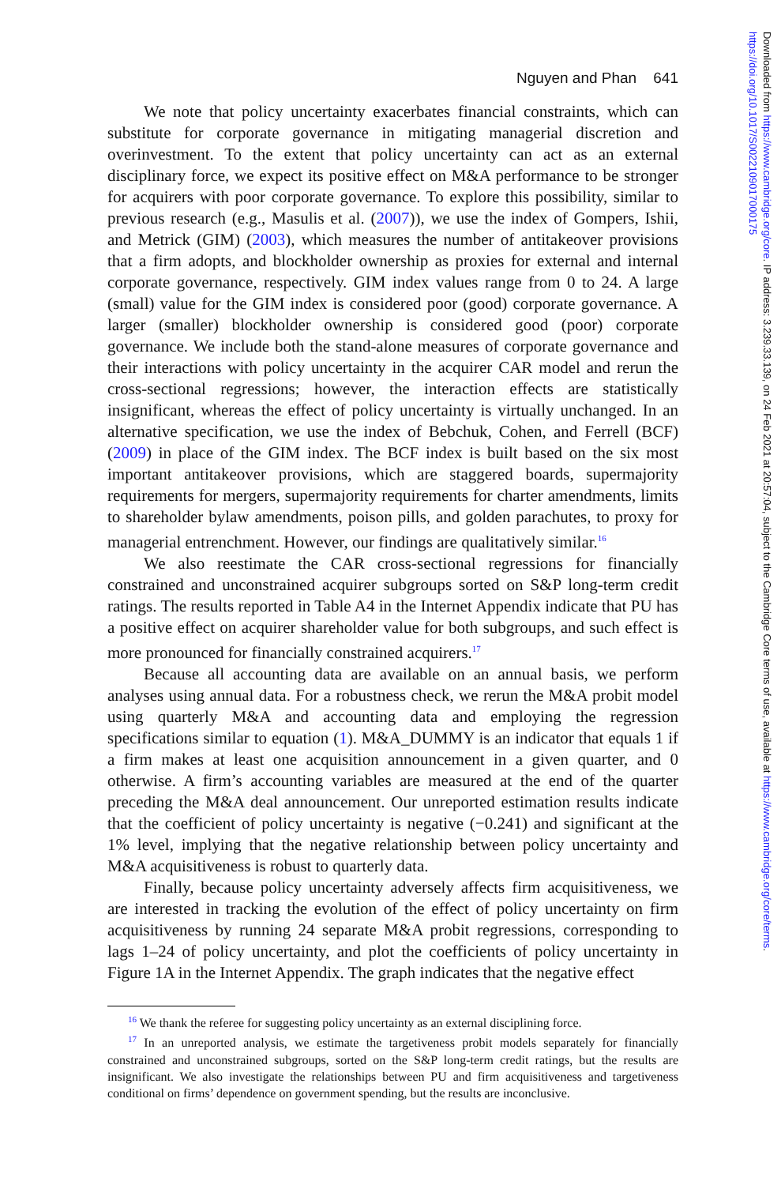Downloaded from https://www.cambridge.org/core. IP address: 3.239.33.139, on 24 Feb 2021 at 20:57:04, subject to the Cambridge Core terms of use, available at https://www.cambridge.org/core/terms. https://doi.org/10.1017/S0022109017000175
Nguyen and Phan 641
We note that policy uncertainty exacerbates financial constraints, which can substitute for corporate governance in mitigating managerial discretion and overinvestment. To the extent that policy uncertainty can act as an external disciplinary force, we expect its positive effect on M&A performance to be stronger for acquirers with poor corporate governance. To explore this possibility, similar to previous research (e.g., Masulis et al. (2007)), we use the index of Gompers, Ishii, and Metrick (GIM) (2003), which measures the number of antitakeover provisions that a firm adopts, and blockholder ownership as proxies for external and internal corporate governance, respectively. GIM index values range from 0 to 24. A large (small) value for the GIM index is considered poor (good) corporate governance. A larger (smaller) blockholder ownership is considered good (poor) corporate governance. We include both the stand-alone measures of corporate governance and their interactions with policy uncertainty in the acquirer CAR model and rerun the cross-sectional regressions; however, the interaction effects are statistically insignificant, whereas the effect of policy uncertainty is virtually unchanged. In an alternative specification, we use the index of Bebchuk, Cohen, and Ferrell (BCF) (2009) in place of the GIM index. The BCF index is built based on the six most important antitakeover provisions, which are staggered boards, supermajority requirements for mergers, supermajority requirements for charter amendments, limits to shareholder bylaw amendments, poison pills, and golden parachutes, to proxy for managerial entrenchment. However, our findings are qualitatively similar.<sup>16</sup>
We also reestimate the CAR cross-sectional regressions for financially constrained and unconstrained acquirer subgroups sorted on S&P long-term credit ratings. The results reported in Table A4 in the Internet Appendix indicate that PU has a positive effect on acquirer shareholder value for both subgroups, and such effect is more pronounced for financially constrained acquirers.<sup>17</sup>
Because all accounting data are available on an annual basis, we perform analyses using annual data. For a robustness check, we rerun the M&A probit model using quarterly M&A and accounting data and employing the regression specifications similar to equation (1). M&A_DUMMY is an indicator that equals 1 if a firm makes at least one acquisition announcement in a given quarter, and 0 otherwise. A firm’s accounting variables are measured at the end of the quarter preceding the M&A deal announcement. Our unreported estimation results indicate that the coefficient of policy uncertainty is negative (−0.241) and significant at the 1% level, implying that the negative relationship between policy uncertainty and M&A acquisitiveness is robust to quarterly data.
Finally, because policy uncertainty adversely affects firm acquisitiveness, we are interested in tracking the evolution of the effect of policy uncertainty on firm acquisitiveness by running 24 separate M&A probit regressions, corresponding to lags 1–24 of policy uncertainty, and plot the coefficients of policy uncertainty in Figure 1A in the Internet Appendix. The graph indicates that the negative effect
<sup>16</sup> We thank the referee for suggesting policy uncertainty as an external disciplining force.
<sup>17</sup> In an unreported analysis, we estimate the targetiveness probit models separately for financially constrained and unconstrained subgroups, sorted on the S&P long-term credit ratings, but the results are insignificant. We also investigate the relationships between PU and firm acquisitiveness and targetiveness conditional on firms’ dependence on government spending, but the results are inconclusive.